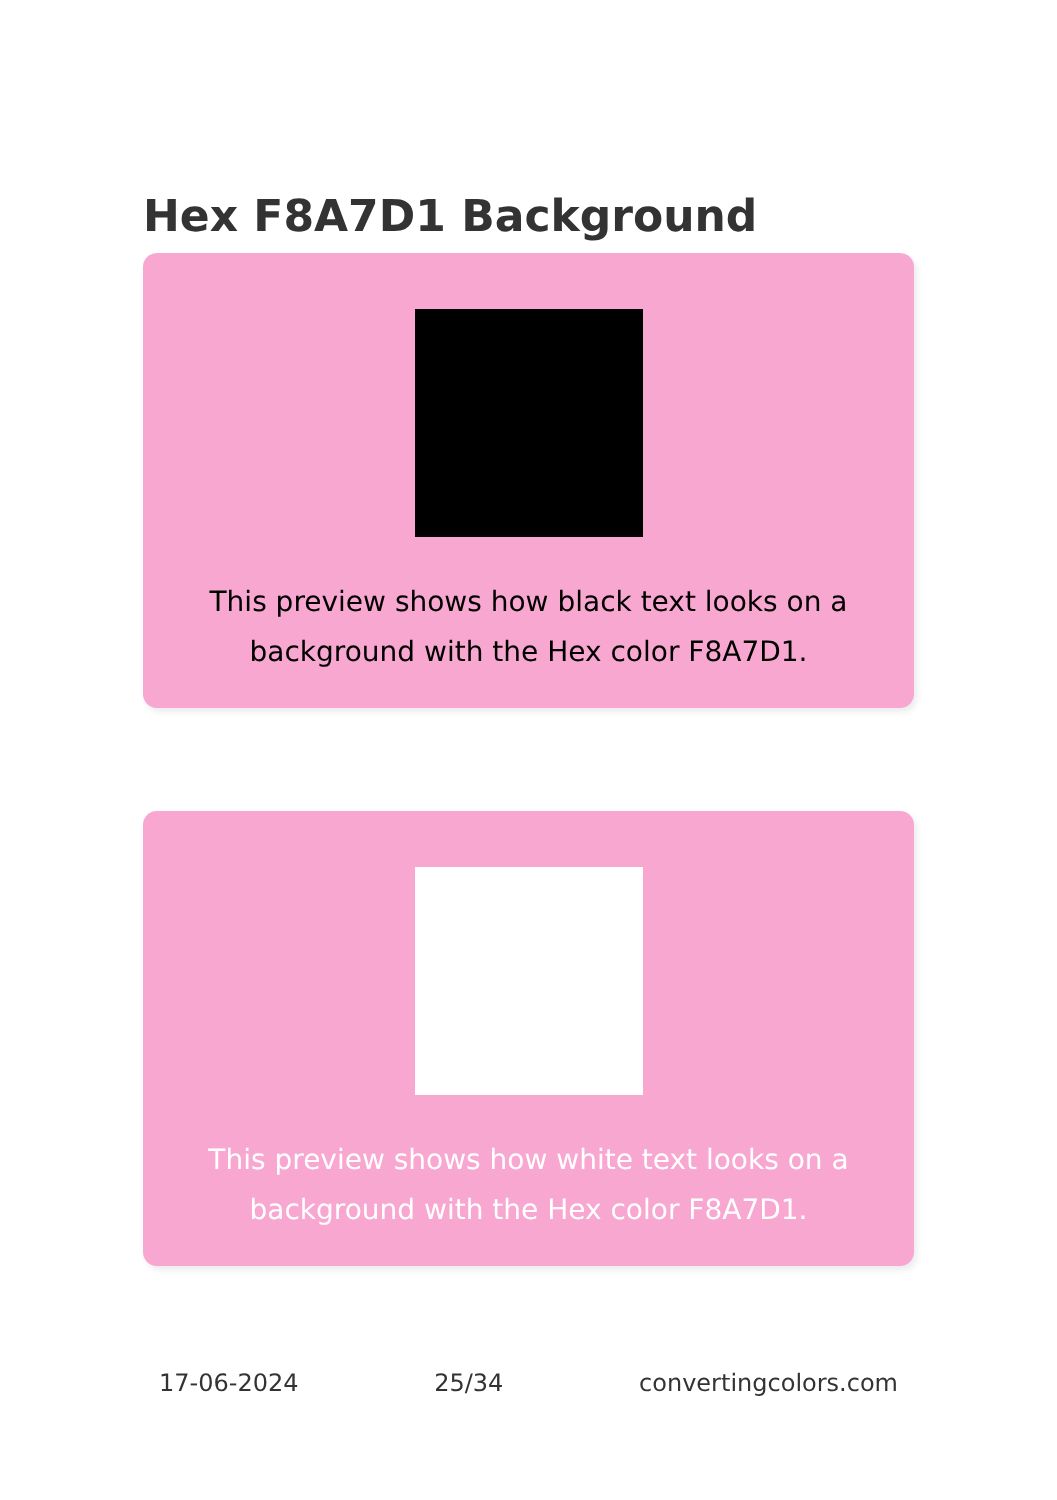Hex F8A7D1 Background
This preview shows how black text looks on a background with the Hex color F8A7D1.
This preview shows how white text looks on a background with the Hex color F8A7D1.
17-06-2024 25/34 convertingcolors.com